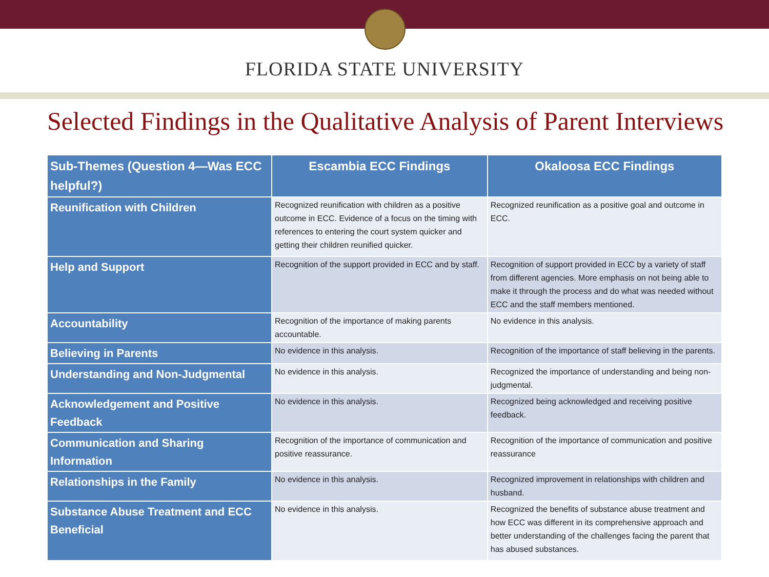FLORIDA STATE UNIVERSITY
Selected Findings in the Qualitative Analysis of Parent Interviews
| Sub-Themes (Question 4—Was ECC helpful?) | Escambia ECC Findings | Okaloosa ECC Findings |
| --- | --- | --- |
| Reunification with Children | Recognized reunification with children as a positive outcome in ECC. Evidence of a focus on the timing with references to entering the court system quicker and getting their children reunified quicker. | Recognized reunification as a positive goal and outcome in ECC. |
| Help and Support | Recognition of the support provided in ECC and by staff. | Recognition of support provided in ECC by a variety of staff from different agencies. More emphasis on not being able to make it through the process and do what was needed without ECC and the staff members mentioned. |
| Accountability | Recognition of the importance of making parents accountable. | No evidence in this analysis. |
| Believing in Parents | No evidence in this analysis. | Recognition of the importance of staff believing in the parents. |
| Understanding and Non-Judgmental | No evidence in this analysis. | Recognized the importance of understanding and being non-judgmental. |
| Acknowledgement and Positive Feedback | No evidence in this analysis. | Recognized being acknowledged and receiving positive feedback. |
| Communication and Sharing Information | Recognition of the importance of communication and positive reassurance. | Recognition of the importance of communication and positive reassurance |
| Relationships in the Family | No evidence in this analysis. | Recognized improvement in relationships with children and husband. |
| Substance Abuse Treatment and ECC Beneficial | No evidence in this analysis. | Recognized the benefits of substance abuse treatment and how ECC was different in its comprehensive approach and better understanding of the challenges facing the parent that has abused substances. |